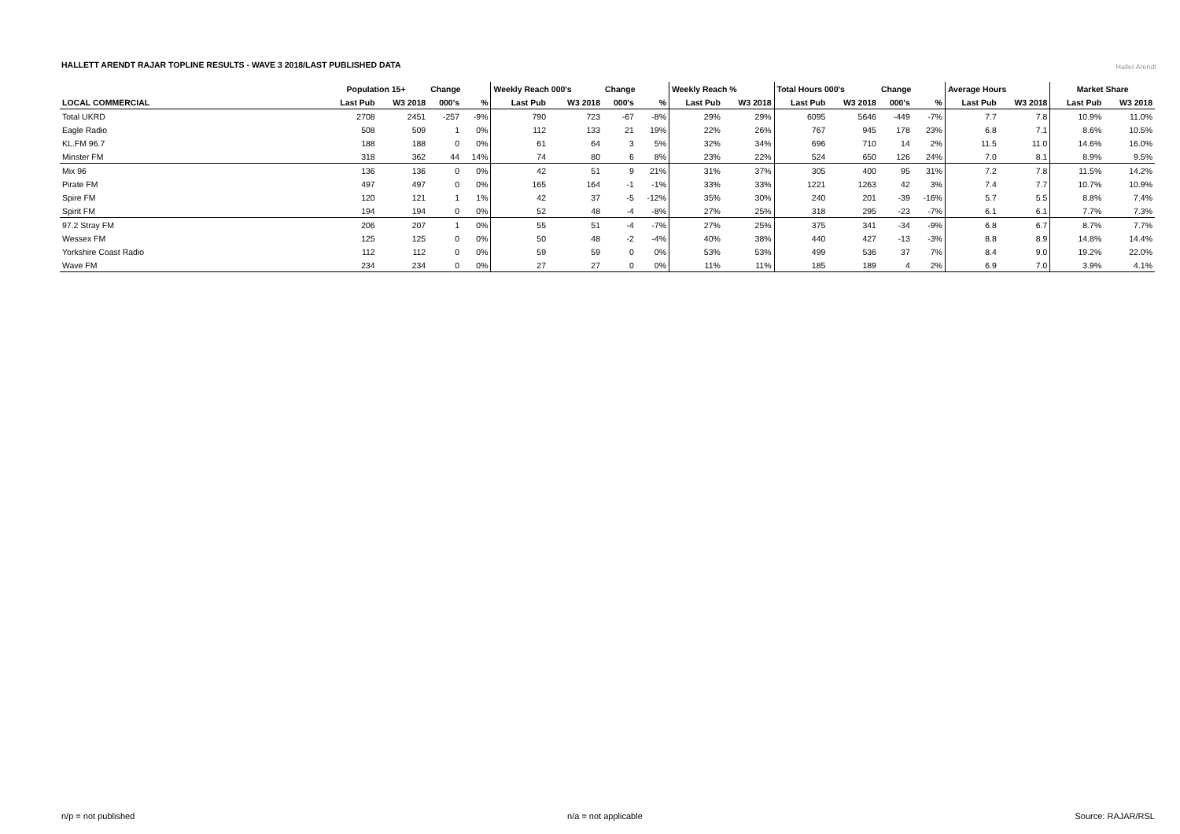HALLETT ARENDT RAJAR TOPLINE RESULTS - WAVE 3 2018/LAST PUBLISHED DATA
Hallet Arendt
| | Population 15+ | | Change | | Weekly Reach 000's | | Change | | Weekly Reach % | | Total Hours 000's | | Change | | Average Hours | | Market Share | |
| --- | --- | --- | --- | --- | --- | --- | --- | --- | --- | --- | --- | --- | --- | --- | --- | --- | --- | --- |
| LOCAL COMMERCIAL | Last Pub | W3 2018 | 000's | % | Last Pub | W3 2018 | 000's | % | Last Pub | W3 2018 | Last Pub | W3 2018 | 000's | % | Last Pub | W3 2018 | Last Pub | W3 2018 |
| Total UKRD | 2708 | 2451 | -257 | -9% | 790 | 723 | -67 | -8% | 29% | 29% | 6095 | 5646 | -449 | -7% | 7.7 | 7.8 | 10.9% | 11.0% |
| Eagle Radio | 508 | 509 | 1 | 0% | 112 | 133 | 21 | 19% | 22% | 26% | 767 | 945 | 178 | 23% | 6.8 | 7.1 | 8.6% | 10.5% |
| KL.FM 96.7 | 188 | 188 | 0 | 0% | 61 | 64 | 3 | 5% | 32% | 34% | 696 | 710 | 14 | 2% | 11.5 | 11.0 | 14.6% | 16.0% |
| Minster FM | 318 | 362 | 44 | 14% | 74 | 80 | 6 | 8% | 23% | 22% | 524 | 650 | 126 | 24% | 7.0 | 8.1 | 8.9% | 9.5% |
| Mix 96 | 136 | 136 | 0 | 0% | 42 | 51 | 9 | 21% | 31% | 37% | 305 | 400 | 95 | 31% | 7.2 | 7.8 | 11.5% | 14.2% |
| Pirate FM | 497 | 497 | 0 | 0% | 165 | 164 | -1 | -1% | 33% | 33% | 1221 | 1263 | 42 | 3% | 7.4 | 7.7 | 10.7% | 10.9% |
| Spire FM | 120 | 121 | 1 | 1% | 42 | 37 | -5 | -12% | 35% | 30% | 240 | 201 | -39 | -16% | 5.7 | 5.5 | 8.8% | 7.4% |
| Spirit FM | 194 | 194 | 0 | 0% | 52 | 48 | -4 | -8% | 27% | 25% | 318 | 295 | -23 | -7% | 6.1 | 6.1 | 7.7% | 7.3% |
| 97.2 Stray FM | 206 | 207 | 1 | 0% | 55 | 51 | -4 | -7% | 27% | 25% | 375 | 341 | -34 | -9% | 6.8 | 6.7 | 8.7% | 7.7% |
| Wessex FM | 125 | 125 | 0 | 0% | 50 | 48 | -2 | -4% | 40% | 38% | 440 | 427 | -13 | -3% | 8.8 | 8.9 | 14.8% | 14.4% |
| Yorkshire Coast Radio | 112 | 112 | 0 | 0% | 59 | 59 | 0 | 0% | 53% | 53% | 499 | 536 | 37 | 7% | 8.4 | 9.0 | 19.2% | 22.0% |
| Wave FM | 234 | 234 | 0 | 0% | 27 | 27 | 0 | 0% | 11% | 11% | 185 | 189 | 4 | 2% | 6.9 | 7.0 | 3.9% | 4.1% |
n/p = not published n/a = not applicable Source: RAJAR/RSL